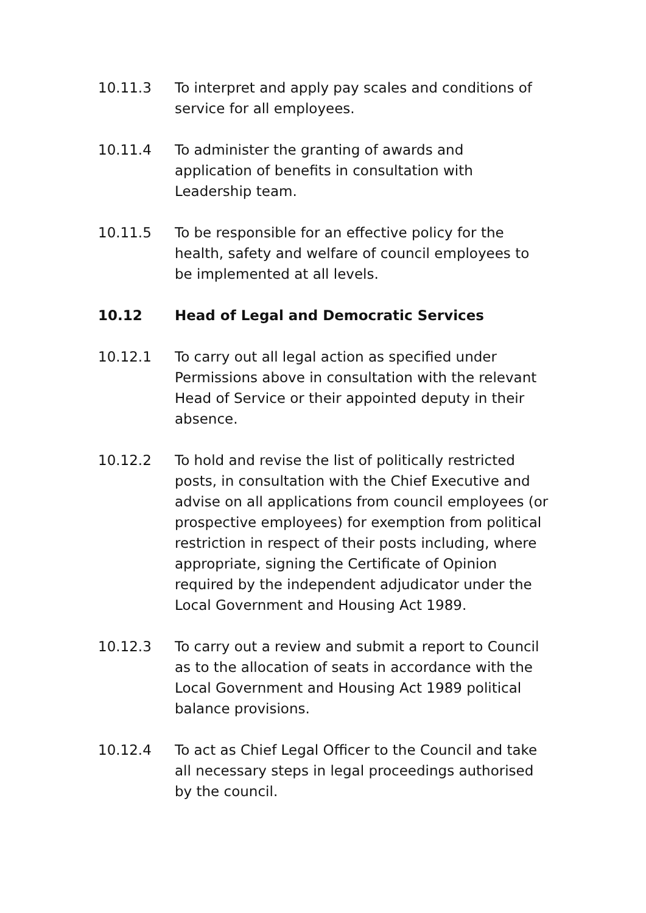10.11.3 To interpret and apply pay scales and conditions of service for all employees.
10.11.4 To administer the granting of awards and
application of benefits in consultation with
Leadership team.
10.11.5 To be responsible for an effective policy for the health, safety and welfare of council employees to be implemented at all levels.
10.12 Head of Legal and Democratic Services
10.12.1 To carry out all legal action as specified under Permissions above in consultation with the relevant Head of Service or their appointed deputy in their absence.
10.12.2 To hold and revise the list of politically restricted posts, in consultation with the Chief Executive and advise on all applications from council employees (or prospective employees) for exemption from political restriction in respect of their posts including, where appropriate, signing the Certificate of Opinion required by the independent adjudicator under the Local Government and Housing Act 1989.
10.12.3 To carry out a review and submit a report to Council as to the allocation of seats in accordance with the Local Government and Housing Act 1989 political balance provisions.
10.12.4 To act as Chief Legal Officer to the Council and take all necessary steps in legal proceedings authorised by the council.